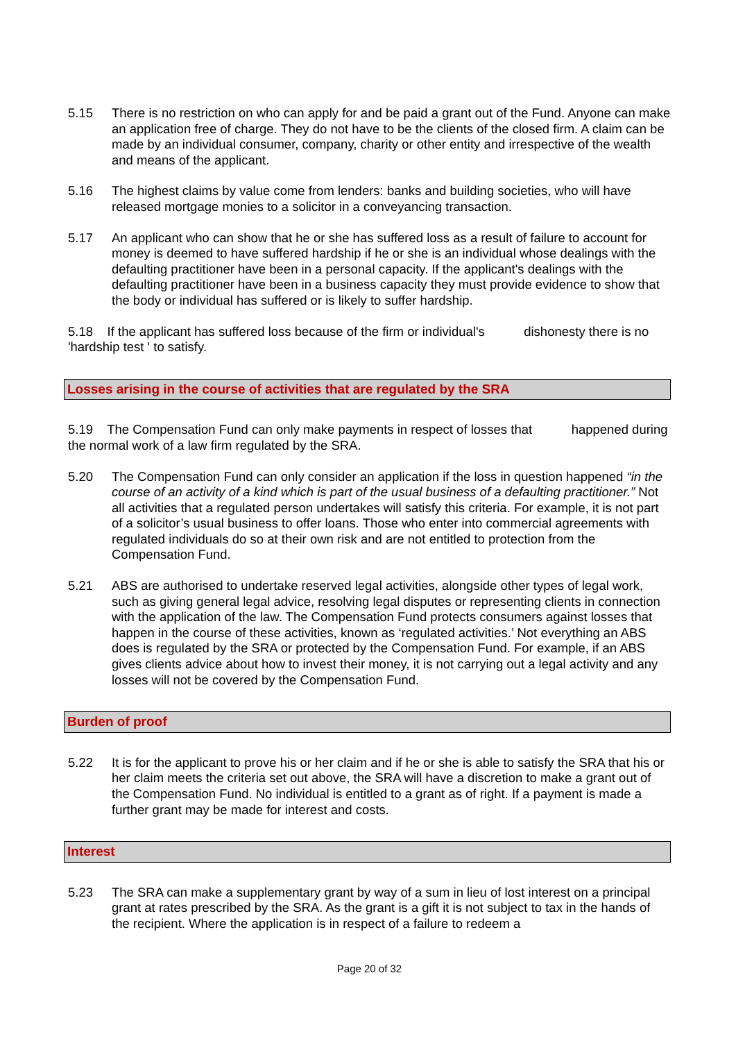5.15 There is no restriction on who can apply for and be paid a grant out of the Fund. Anyone can make an application free of charge. They do not have to be the clients of the closed firm. A claim can be made by an individual consumer, company, charity or other entity and irrespective of the wealth and means of the applicant.
5.16 The highest claims by value come from lenders: banks and building societies, who will have released mortgage monies to a solicitor in a conveyancing transaction.
5.17 An applicant who can show that he or she has suffered loss as a result of failure to account for money is deemed to have suffered hardship if he or she is an individual whose dealings with the defaulting practitioner have been in a personal capacity. If the applicant's dealings with the defaulting practitioner have been in a business capacity they must provide evidence to show that the body or individual has suffered or is likely to suffer hardship.
5.18 If the applicant has suffered loss because of the firm or individual's dishonesty there is no 'hardship test ' to satisfy.
Losses arising in the course of activities that are regulated by the SRA
5.19 The Compensation Fund can only make payments in respect of losses that happened during the normal work of a law firm regulated by the SRA.
5.20 The Compensation Fund can only consider an application if the loss in question happened “in the course of an activity of a kind which is part of the usual business of a defaulting practitioner.” Not all activities that a regulated person undertakes will satisfy this criteria. For example, it is not part of a solicitor’s usual business to offer loans. Those who enter into commercial agreements with regulated individuals do so at their own risk and are not entitled to protection from the Compensation Fund.
5.21 ABS are authorised to undertake reserved legal activities, alongside other types of legal work, such as giving general legal advice, resolving legal disputes or representing clients in connection with the application of the law. The Compensation Fund protects consumers against losses that happen in the course of these activities, known as ‘regulated activities.’ Not everything an ABS does is regulated by the SRA or protected by the Compensation Fund. For example, if an ABS gives clients advice about how to invest their money, it is not carrying out a legal activity and any losses will not be covered by the Compensation Fund.
Burden of proof
5.22 It is for the applicant to prove his or her claim and if he or she is able to satisfy the SRA that his or her claim meets the criteria set out above, the SRA will have a discretion to make a grant out of the Compensation Fund. No individual is entitled to a grant as of right. If a payment is made a further grant may be made for interest and costs.
Interest
5.23 The SRA can make a supplementary grant by way of a sum in lieu of lost interest on a principal grant at rates prescribed by the SRA. As the grant is a gift it is not subject to tax in the hands of the recipient. Where the application is in respect of a failure to redeem a
Page 20 of 32